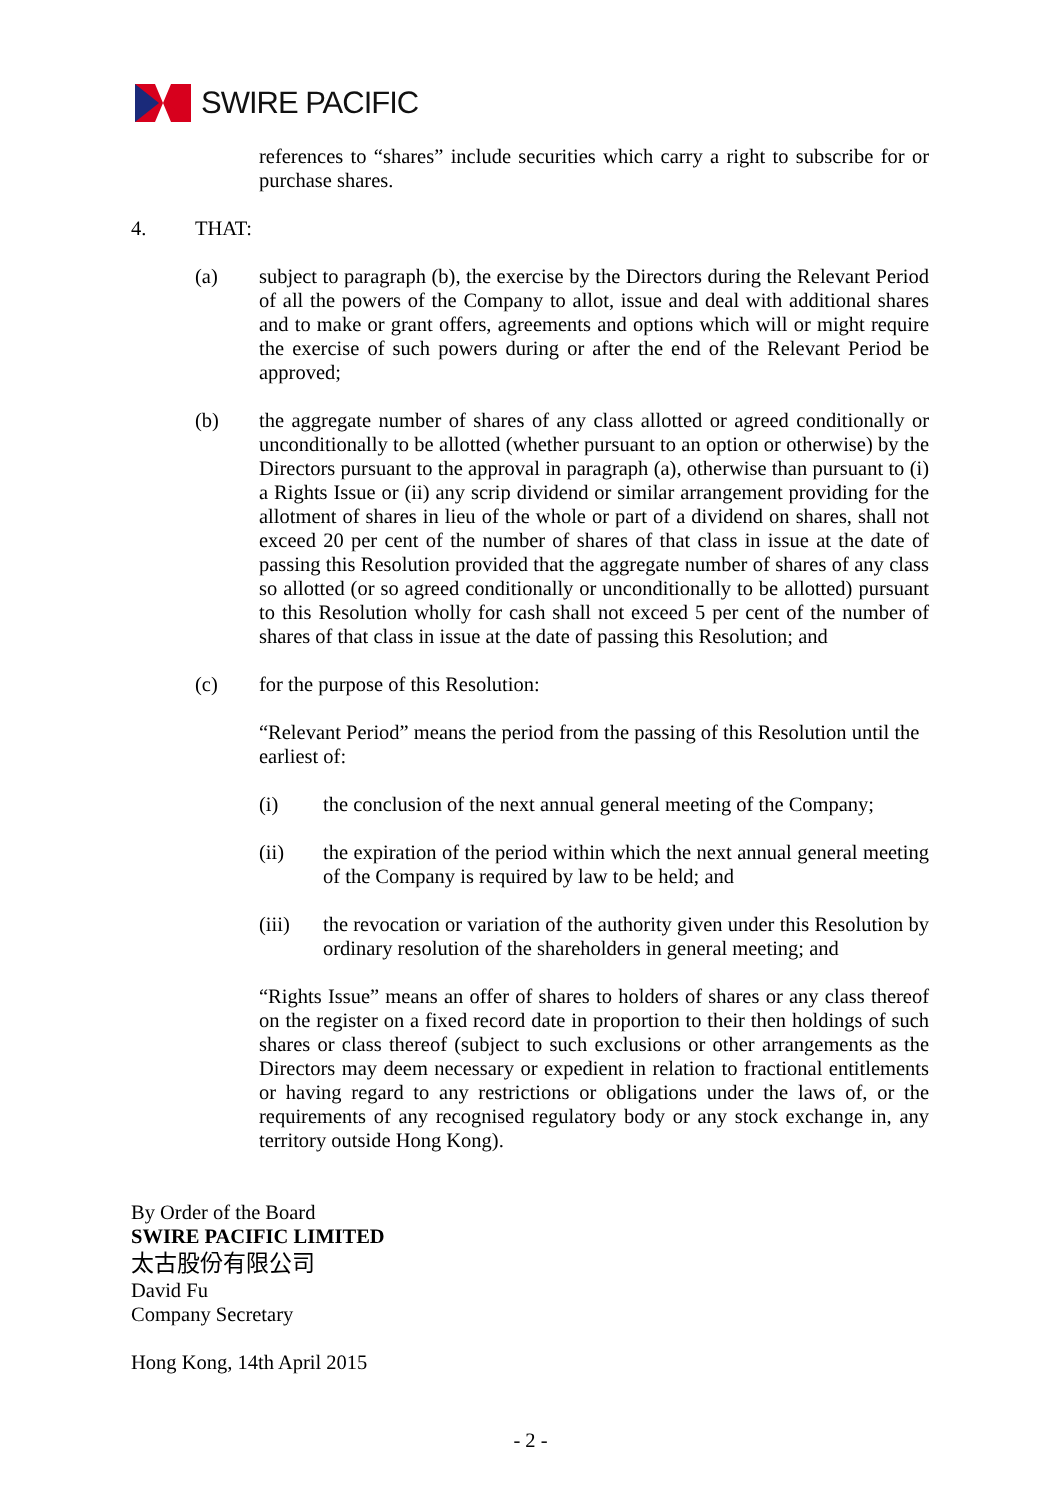SWIRE PACIFIC
references to “shares” include securities which carry a right to subscribe for or purchase shares.
4. THAT:
(a) subject to paragraph (b), the exercise by the Directors during the Relevant Period of all the powers of the Company to allot, issue and deal with additional shares and to make or grant offers, agreements and options which will or might require the exercise of such powers during or after the end of the Relevant Period be approved;
(b) the aggregate number of shares of any class allotted or agreed conditionally or unconditionally to be allotted (whether pursuant to an option or otherwise) by the Directors pursuant to the approval in paragraph (a), otherwise than pursuant to (i) a Rights Issue or (ii) any scrip dividend or similar arrangement providing for the allotment of shares in lieu of the whole or part of a dividend on shares, shall not exceed 20 per cent of the number of shares of that class in issue at the date of passing this Resolution provided that the aggregate number of shares of any class so allotted (or so agreed conditionally or unconditionally to be allotted) pursuant to this Resolution wholly for cash shall not exceed 5 per cent of the number of shares of that class in issue at the date of passing this Resolution; and
(c) for the purpose of this Resolution:
“Relevant Period” means the period from the passing of this Resolution until the earliest of:
(i) the conclusion of the next annual general meeting of the Company;
(ii) the expiration of the period within which the next annual general meeting of the Company is required by law to be held; and
(iii) the revocation or variation of the authority given under this Resolution by ordinary resolution of the shareholders in general meeting; and
“Rights Issue” means an offer of shares to holders of shares or any class thereof on the register on a fixed record date in proportion to their then holdings of such shares or class thereof (subject to such exclusions or other arrangements as the Directors may deem necessary or expedient in relation to fractional entitlements or having regard to any restrictions or obligations under the laws of, or the requirements of any recognised regulatory body or any stock exchange in, any territory outside Hong Kong).
By Order of the Board
SWIRE PACIFIC LIMITED
太古股份有限公司
David Fu
Company Secretary
Hong Kong, 14th April 2015
- 2 -